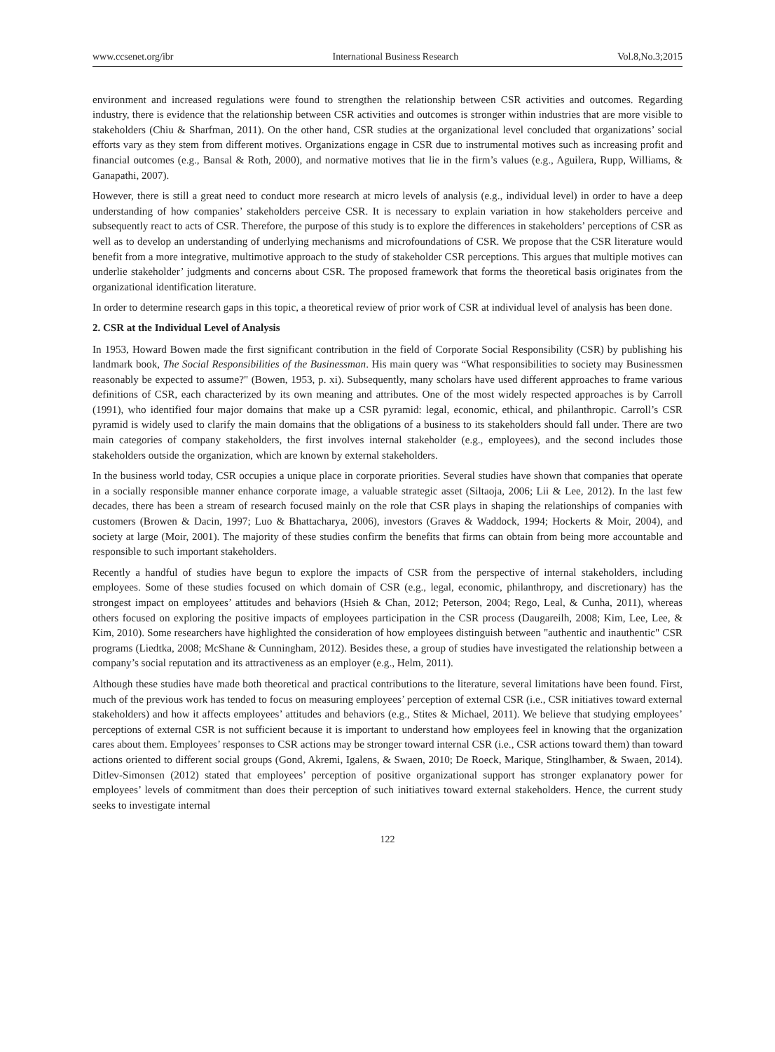www.ccsenet.org/ibr International Business Research Vol.8,No.3;2015
environment and increased regulations were found to strengthen the relationship between CSR activities and outcomes. Regarding industry, there is evidence that the relationship between CSR activities and outcomes is stronger within industries that are more visible to stakeholders (Chiu & Sharfman, 2011). On the other hand, CSR studies at the organizational level concluded that organizations’ social efforts vary as they stem from different motives. Organizations engage in CSR due to instrumental motives such as increasing profit and financial outcomes (e.g., Bansal & Roth, 2000), and normative motives that lie in the firm’s values (e.g., Aguilera, Rupp, Williams, & Ganapathi, 2007).
However, there is still a great need to conduct more research at micro levels of analysis (e.g., individual level) in order to have a deep understanding of how companies’ stakeholders perceive CSR. It is necessary to explain variation in how stakeholders perceive and subsequently react to acts of CSR. Therefore, the purpose of this study is to explore the differences in stakeholders’ perceptions of CSR as well as to develop an understanding of underlying mechanisms and microfoundations of CSR. We propose that the CSR literature would benefit from a more integrative, multimotive approach to the study of stakeholder CSR perceptions. This argues that multiple motives can underlie stakeholder’ judgments and concerns about CSR. The proposed framework that forms the theoretical basis originates from the organizational identification literature.
In order to determine research gaps in this topic, a theoretical review of prior work of CSR at individual level of analysis has been done.
2. CSR at the Individual Level of Analysis
In 1953, Howard Bowen made the first significant contribution in the field of Corporate Social Responsibility (CSR) by publishing his landmark book, The Social Responsibilities of the Businessman. His main query was “What responsibilities to society may Businessmen reasonably be expected to assume?" (Bowen, 1953, p. xi). Subsequently, many scholars have used different approaches to frame various definitions of CSR, each characterized by its own meaning and attributes. One of the most widely respected approaches is by Carroll (1991), who identified four major domains that make up a CSR pyramid: legal, economic, ethical, and philanthropic. Carroll’s CSR pyramid is widely used to clarify the main domains that the obligations of a business to its stakeholders should fall under. There are two main categories of company stakeholders, the first involves internal stakeholder (e.g., employees), and the second includes those stakeholders outside the organization, which are known by external stakeholders.
In the business world today, CSR occupies a unique place in corporate priorities. Several studies have shown that companies that operate in a socially responsible manner enhance corporate image, a valuable strategic asset (Siltaoja, 2006; Lii & Lee, 2012). In the last few decades, there has been a stream of research focused mainly on the role that CSR plays in shaping the relationships of companies with customers (Browen & Dacin, 1997; Luo & Bhattacharya, 2006), investors (Graves & Waddock, 1994; Hockerts & Moir, 2004), and society at large (Moir, 2001). The majority of these studies confirm the benefits that firms can obtain from being more accountable and responsible to such important stakeholders.
Recently a handful of studies have begun to explore the impacts of CSR from the perspective of internal stakeholders, including employees. Some of these studies focused on which domain of CSR (e.g., legal, economic, philanthropy, and discretionary) has the strongest impact on employees’ attitudes and behaviors (Hsieh & Chan, 2012; Peterson, 2004; Rego, Leal, & Cunha, 2011), whereas others focused on exploring the positive impacts of employees participation in the CSR process (Daugareilh, 2008; Kim, Lee, Lee, & Kim, 2010). Some researchers have highlighted the consideration of how employees distinguish between "authentic and inauthentic" CSR programs (Liedtka, 2008; McShane & Cunningham, 2012). Besides these, a group of studies have investigated the relationship between a company’s social reputation and its attractiveness as an employer (e.g., Helm, 2011).
Although these studies have made both theoretical and practical contributions to the literature, several limitations have been found. First, much of the previous work has tended to focus on measuring employees’ perception of external CSR (i.e., CSR initiatives toward external stakeholders) and how it affects employees’ attitudes and behaviors (e.g., Stites & Michael, 2011). We believe that studying employees’ perceptions of external CSR is not sufficient because it is important to understand how employees feel in knowing that the organization cares about them. Employees’ responses to CSR actions may be stronger toward internal CSR (i.e., CSR actions toward them) than toward actions oriented to different social groups (Gond, Akremi, Igalens, & Swaen, 2010; De Roeck, Marique, Stinglhamber, & Swaen, 2014). Ditlev-Simonsen (2012) stated that employees’ perception of positive organizational support has stronger explanatory power for employees’ levels of commitment than does their perception of such initiatives toward external stakeholders. Hence, the current study seeks to investigate internal
122